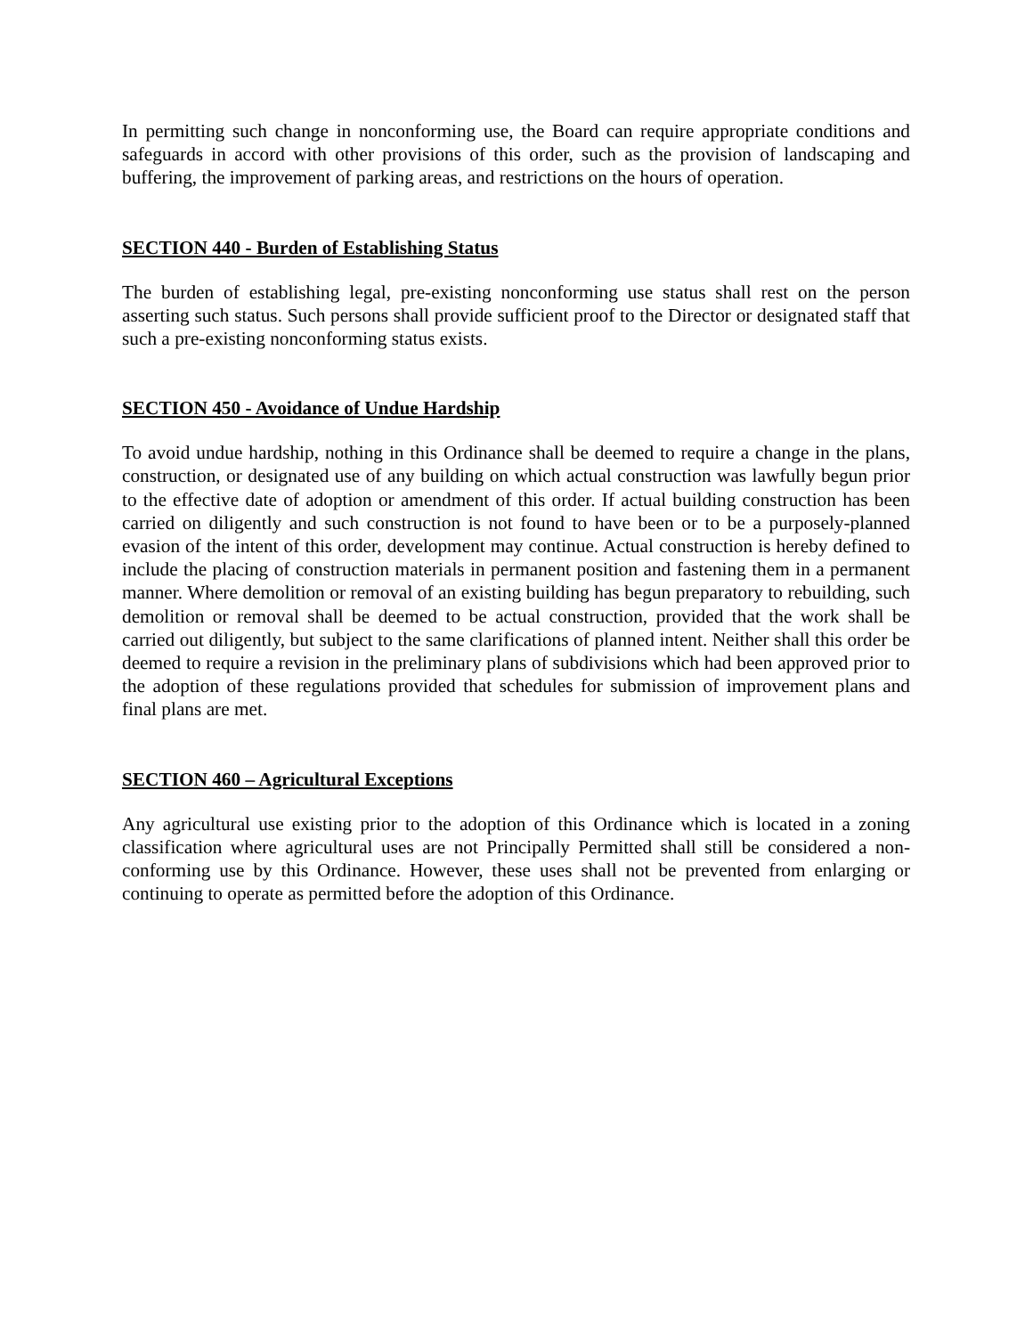In permitting such change in nonconforming use, the Board can require appropriate conditions and safeguards in accord with other provisions of this order, such as the provision of landscaping and buffering, the improvement of parking areas, and restrictions on the hours of operation.
SECTION 440 - Burden of Establishing Status
The burden of establishing legal, pre-existing nonconforming use status shall rest on the person asserting such status. Such persons shall provide sufficient proof to the Director or designated staff that such a pre-existing nonconforming status exists.
SECTION 450 - Avoidance of Undue Hardship
To avoid undue hardship, nothing in this Ordinance shall be deemed to require a change in the plans, construction, or designated use of any building on which actual construction was lawfully begun prior to the effective date of adoption or amendment of this order. If actual building construction has been carried on diligently and such construction is not found to have been or to be a purposely-planned evasion of the intent of this order, development may continue. Actual construction is hereby defined to include the placing of construction materials in permanent position and fastening them in a permanent manner. Where demolition or removal of an existing building has begun preparatory to rebuilding, such demolition or removal shall be deemed to be actual construction, provided that the work shall be carried out diligently, but subject to the same clarifications of planned intent. Neither shall this order be deemed to require a revision in the preliminary plans of subdivisions which had been approved prior to the adoption of these regulations provided that schedules for submission of improvement plans and final plans are met.
SECTION 460 – Agricultural Exceptions
Any agricultural use existing prior to the adoption of this Ordinance which is located in a zoning classification where agricultural uses are not Principally Permitted shall still be considered a non-conforming use by this Ordinance. However, these uses shall not be prevented from enlarging or continuing to operate as permitted before the adoption of this Ordinance.